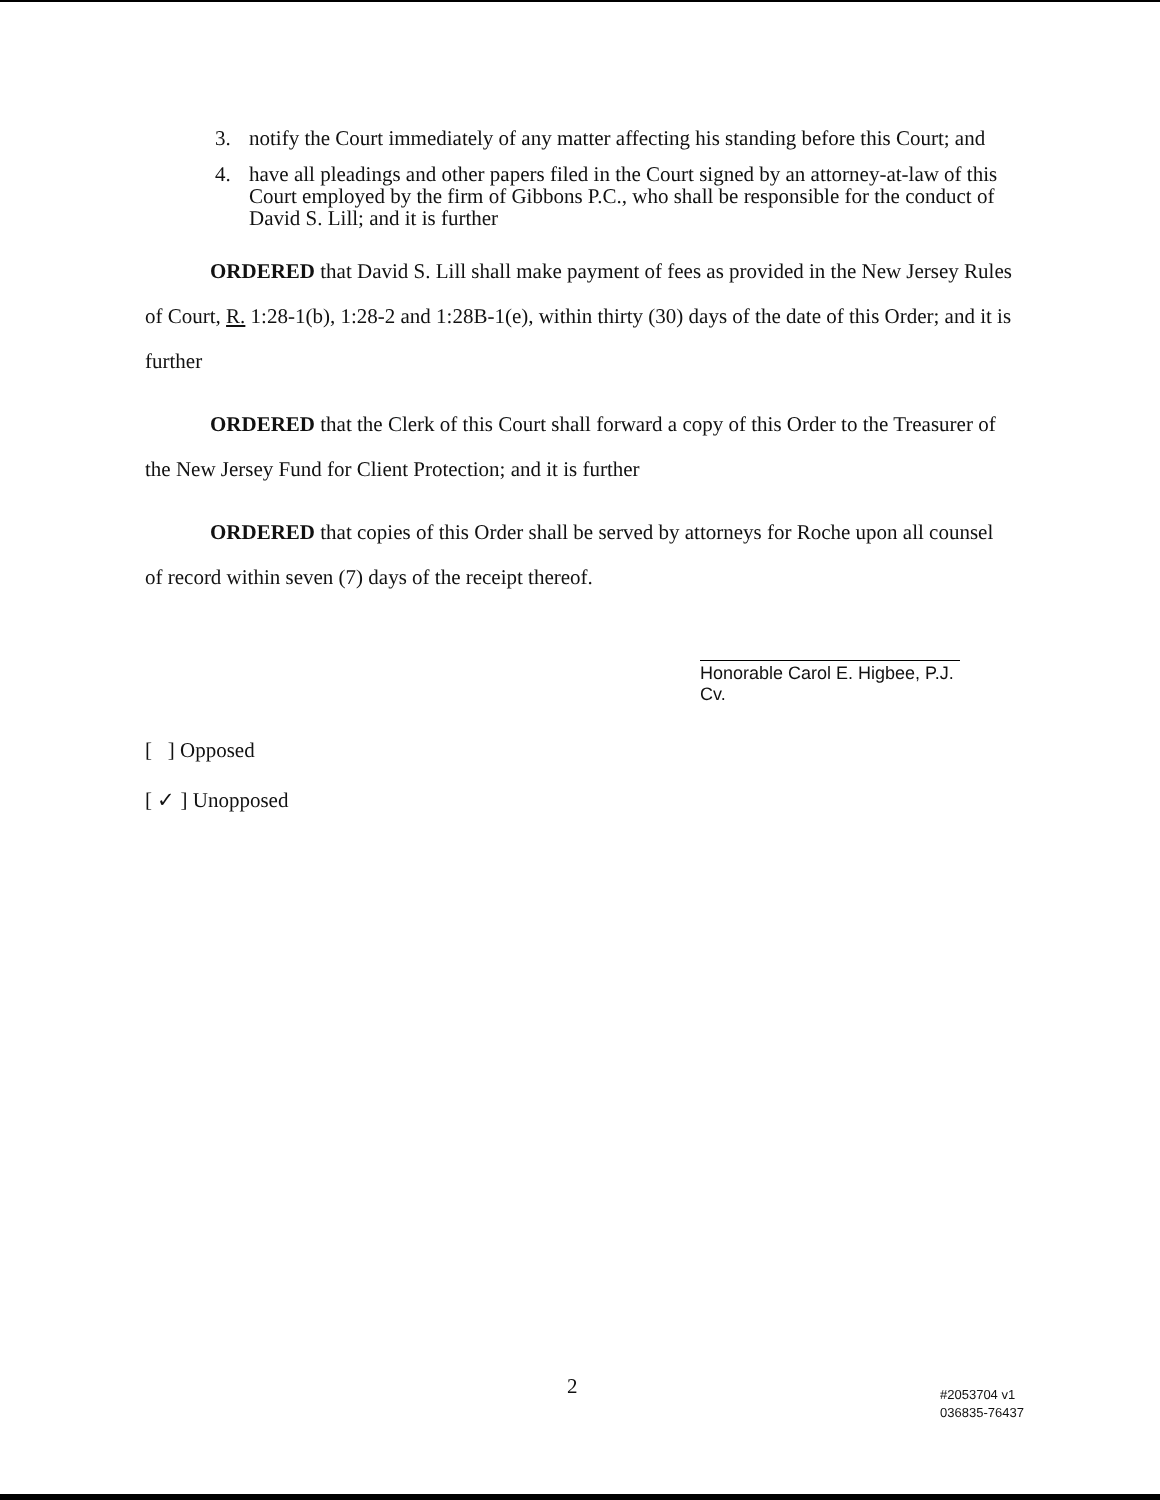3. notify the Court immediately of any matter affecting his standing before this Court; and
4. have all pleadings and other papers filed in the Court signed by an attorney-at-law of this Court employed by the firm of Gibbons P.C., who shall be responsible for the conduct of David S. Lill; and it is further
ORDERED that David S. Lill shall make payment of fees as provided in the New Jersey Rules of Court, R. 1:28-1(b), 1:28-2 and 1:28B-1(e), within thirty (30) days of the date of this Order; and it is further
ORDERED that the Clerk of this Court shall forward a copy of this Order to the Treasurer of the New Jersey Fund for Client Protection; and it is further
ORDERED that copies of this Order shall be served by attorneys for Roche upon all counsel of record within seven (7) days of the receipt thereof.
Honorable Carol E. Higbee, P.J. Cv.
[ ] Opposed
[ ✓ ] Unopposed
2
#2053704 v1
036835-76437